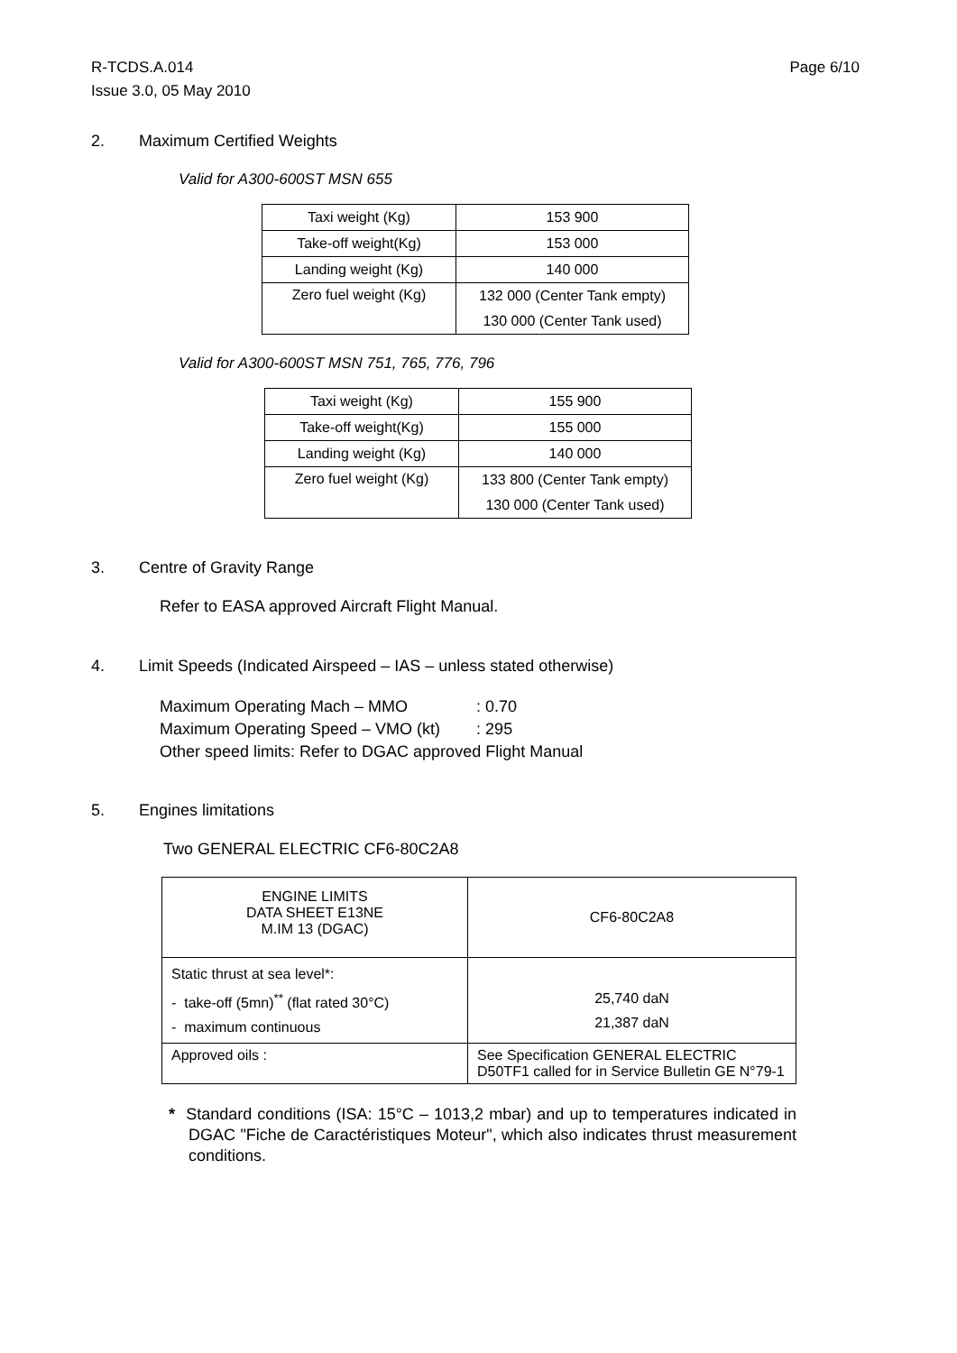R-TCDS.A.014
Page 6/10
Issue 3.0, 05 May 2010
2. Maximum Certified Weights
Valid for A300-600ST MSN 655
| Taxi weight (Kg) | 153 900 |
| Take-off weight(Kg) | 153 000 |
| Landing weight (Kg) | 140 000 |
| Zero fuel weight (Kg) | 132 000 (Center Tank empty) |
| | 130 000 (Center Tank used) |
Valid for A300-600ST MSN 751, 765, 776, 796
| Taxi weight (Kg) | 155 900 |
| Take-off weight(Kg) | 155 000 |
| Landing weight (Kg) | 140 000 |
| Zero fuel weight (Kg) | 133 800 (Center Tank empty) |
| | 130 000 (Center Tank used) |
3. Centre of Gravity Range
Refer to EASA approved Aircraft Flight Manual.
4. Limit Speeds (Indicated Airspeed – IAS – unless stated otherwise)
Maximum Operating Mach – MMO : 0.70
Maximum Operating Speed – VMO (kt) : 295
Other speed limits: Refer to DGAC approved Flight Manual
5. Engines limitations
Two GENERAL ELECTRIC CF6-80C2A8
| ENGINE LIMITS DATA SHEET E13NE M.IM 13 (DGAC) | CF6-80C2A8 |
| Static thrust at sea level*: - take-off (5mn)<sup>**</sup> (flat rated 30°C) - maximum continuous | 25,740 daN 21,387 daN |
| Approved oils : | See Specification GENERAL ELECTRIC D50TF1 called for in Service Bulletin GE N°79-1 |
* Standard conditions (ISA: 15°C – 1013,2 mbar) and up to temperatures indicated in DGAC "Fiche de Caractéristiques Moteur", which also indicates thrust measurement conditions.